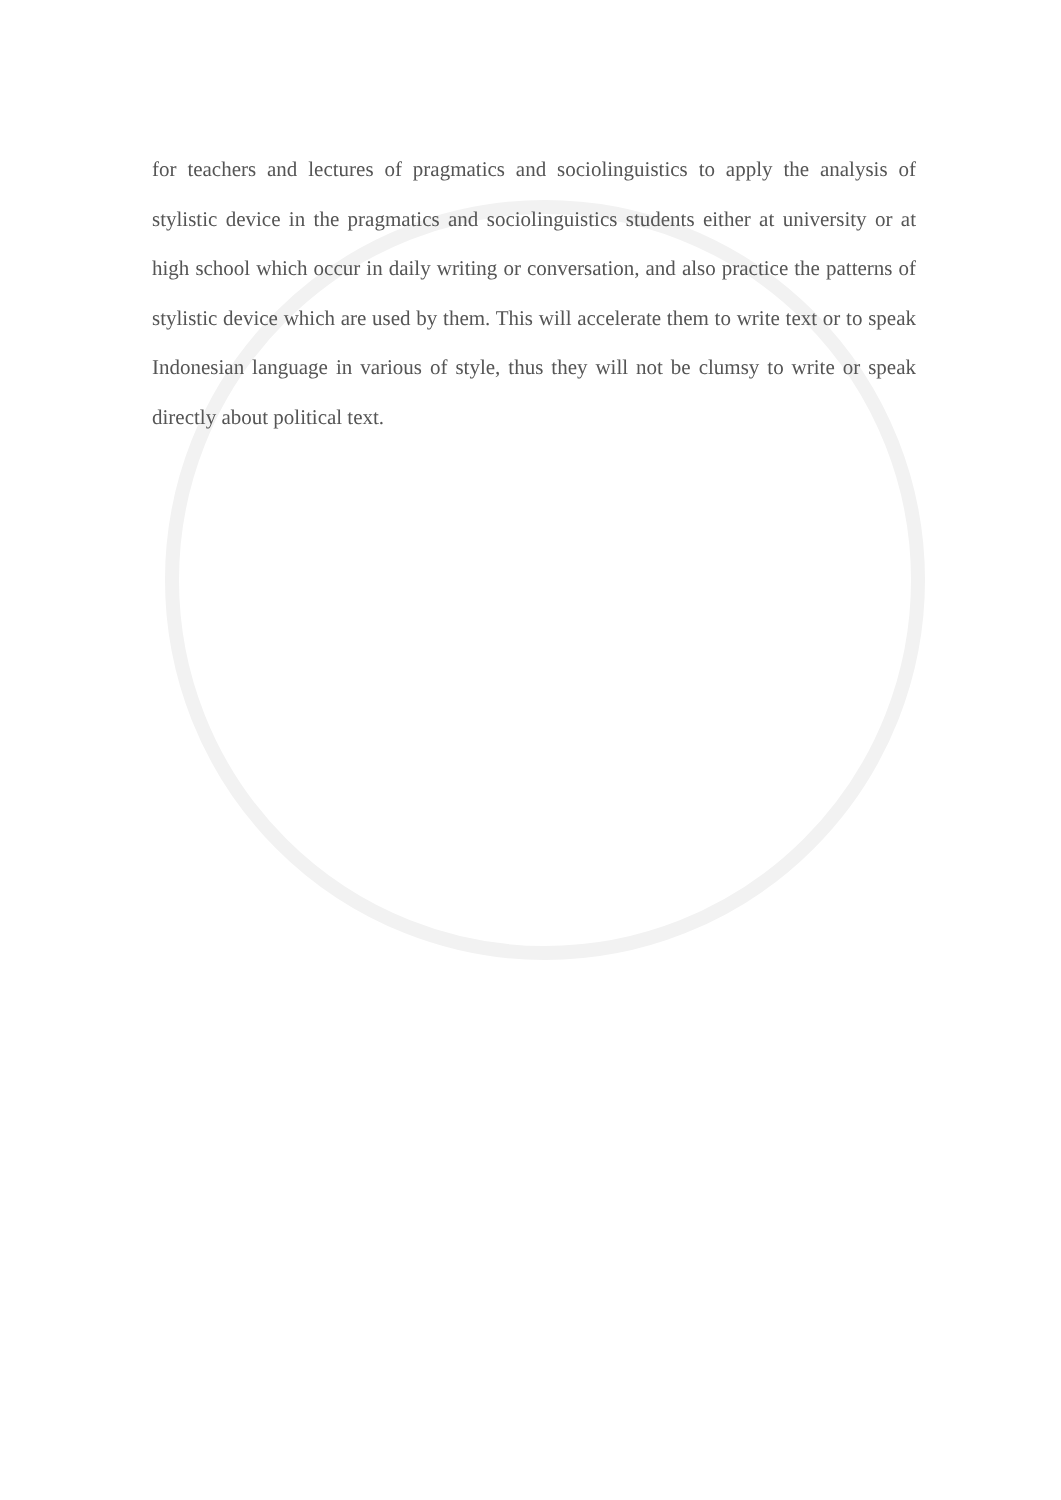for teachers and lectures of pragmatics and sociolinguistics to apply the analysis of stylistic device in the pragmatics and sociolinguistics students either at university or at high school which occur in daily writing or conversation, and also practice the patterns of stylistic device which are used by them. This will accelerate them to write text or to speak Indonesian language in various of style, thus they will not be clumsy to write or speak directly about political text.